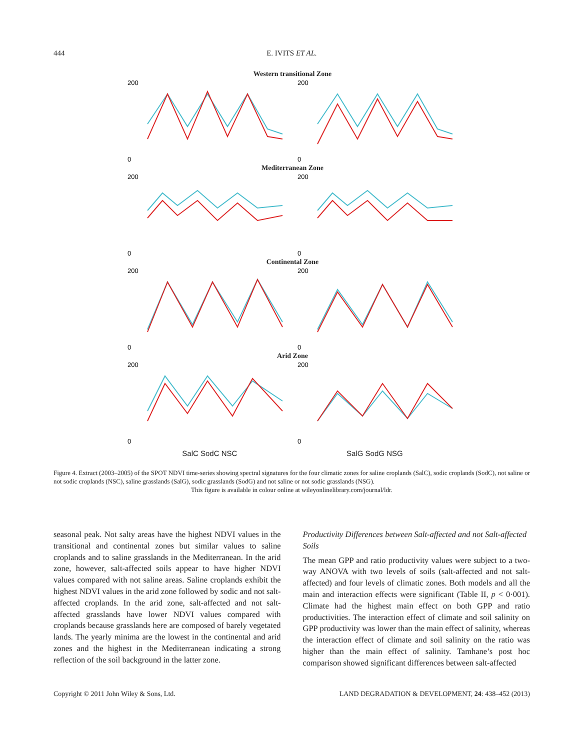444
E. IVITS ET AL.
Western transitional Zone
200
0
200
0
Mediterranean Zone
200
0
200
0
Continental Zone
200
0
200
0
Arid Zone
200
0
200
0
SalC SodC NSC SalG SodG NSG
Figure 4. Extract (2003–2005) of the SPOT NDVI time-series showing spectral signatures for the four climatic zones for saline croplands (SalC), sodic croplands (SodC), not saline or not sodic croplands (NSC), saline grasslands (SalG), sodic grasslands (SodG) and not saline or not sodic grasslands (NSG).
This figure is available in colour online at wileyonlinelibrary.com/journal/ldr.
seasonal peak. Not salty areas have the highest NDVI values in the transitional and continental zones but similar values to saline croplands and to saline grasslands in the Mediterranean. In the arid zone, however, salt-affected soils appear to have higher NDVI values compared with not saline areas. Saline croplands exhibit the highest NDVI values in the arid zone followed by sodic and not salt-affected croplands. In the arid zone, salt-affected and not salt-affected grasslands have lower NDVI values compared with croplands because grasslands here are composed of barely vegetated lands. The yearly minima are the lowest in the continental and arid zones and the highest in the Mediterranean indicating a strong reflection of the soil background in the latter zone.
Productivity Differences between Salt-affected and not Salt-affected Soils
The mean GPP and ratio productivity values were subject to a two-way ANOVA with two levels of soils (salt-affected and not salt-affected) and four levels of climatic zones. Both models and all the main and interaction effects were significant (Table II, p < 0·001). Climate had the highest main effect on both GPP and ratio productivities. The interaction effect of climate and soil salinity on GPP productivity was lower than the main effect of salinity, whereas the interaction effect of climate and soil salinity on the ratio was higher than the main effect of salinity. Tamhane’s post hoc comparison showed significant differences between salt-affected
Copyright © 2011 John Wiley & Sons, Ltd. LAND DEGRADATION & DEVELOPMENT, 24: 438–452 (2013)